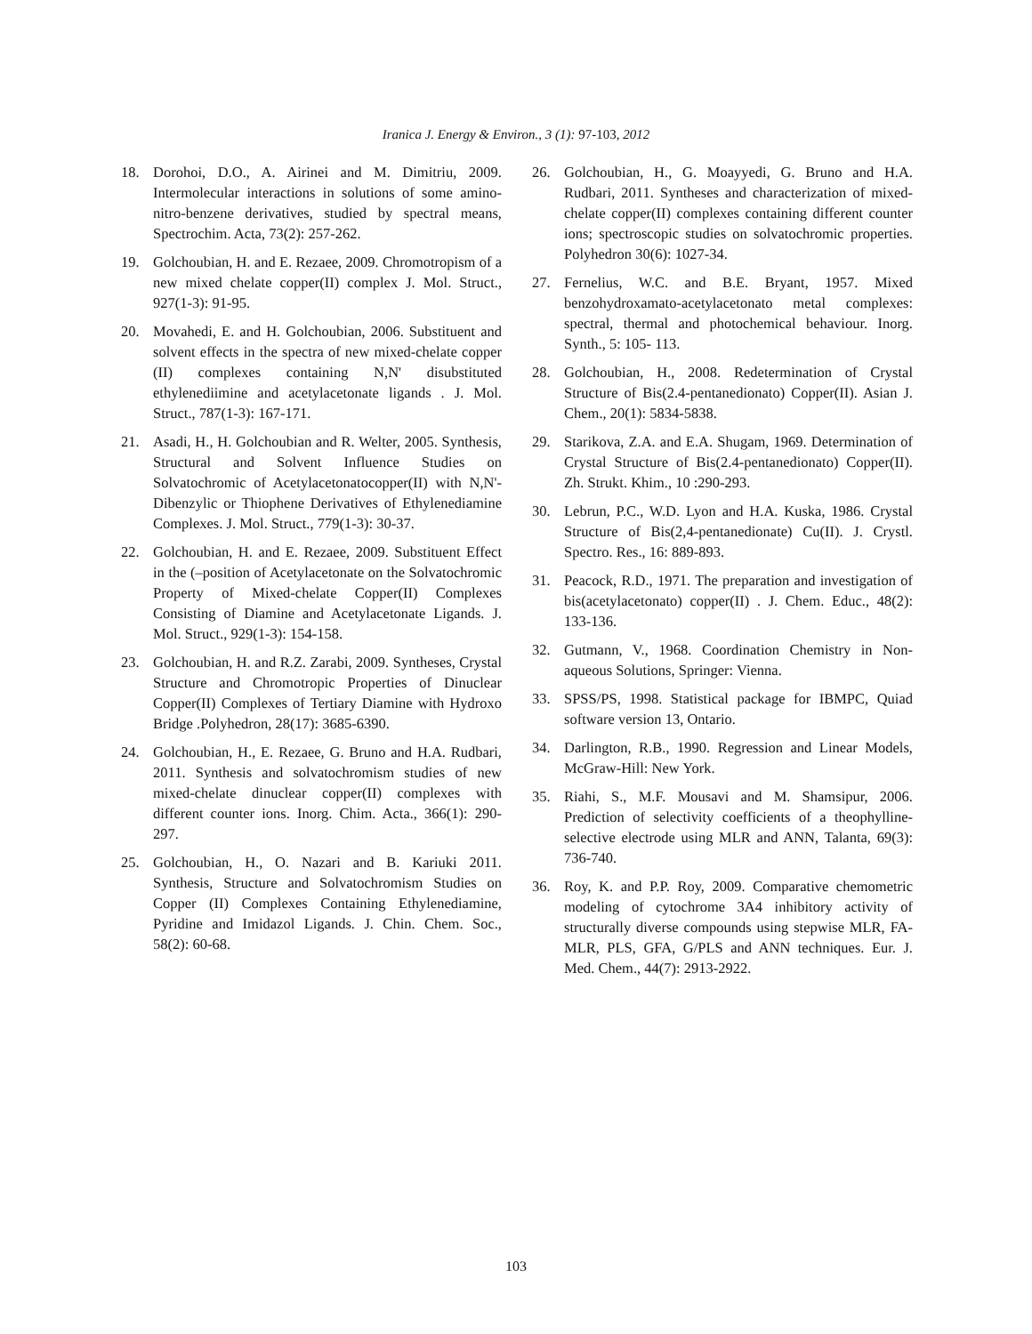Iranica J. Energy & Environ., 3 (1): 97-103, 2012
18. Dorohoi, D.O., A. Airinei and M. Dimitriu, 2009. Intermolecular interactions in solutions of some amino-nitro-benzene derivatives, studied by spectral means, Spectrochim. Acta, 73(2): 257-262.
19. Golchoubian, H. and E. Rezaee, 2009. Chromotropism of a new mixed chelate copper(II) complex J. Mol. Struct., 927(1-3): 91-95.
20. Movahedi, E. and H. Golchoubian, 2006. Substituent and solvent effects in the spectra of new mixed-chelate copper (II) complexes containing N,N' disubstituted ethylenediimine and acetylacetonate ligands . J. Mol. Struct., 787(1-3): 167-171.
21. Asadi, H., H. Golchoubian and R. Welter, 2005. Synthesis, Structural and Solvent Influence Studies on Solvatochromic of Acetylacetonatocopper(II) with N,N'-Dibenzylic or Thiophene Derivatives of Ethylenediamine Complexes. J. Mol. Struct., 779(1-3): 30-37.
22. Golchoubian, H. and E. Rezaee, 2009. Substituent Effect in the (–position of Acetylacetonate on the Solvatochromic Property of Mixed-chelate Copper(II) Complexes Consisting of Diamine and Acetylacetonate Ligands. J. Mol. Struct., 929(1-3): 154-158.
23. Golchoubian, H. and R.Z. Zarabi, 2009. Syntheses, Crystal Structure and Chromotropic Properties of Dinuclear Copper(II) Complexes of Tertiary Diamine with Hydroxo Bridge .Polyhedron, 28(17): 3685-6390.
24. Golchoubian, H., E. Rezaee, G. Bruno and H.A. Rudbari, 2011. Synthesis and solvatochromism studies of new mixed-chelate dinuclear copper(II) complexes with different counter ions. Inorg. Chim. Acta., 366(1): 290-297.
25. Golchoubian, H., O. Nazari and B. Kariuki 2011. Synthesis, Structure and Solvatochromism Studies on Copper (II) Complexes Containing Ethylenediamine, Pyridine and Imidazol Ligands. J. Chin. Chem. Soc., 58(2): 60-68.
26. Golchoubian, H., G. Moayyedi, G. Bruno and H.A. Rudbari, 2011. Syntheses and characterization of mixed-chelate copper(II) complexes containing different counter ions; spectroscopic studies on solvatochromic properties. Polyhedron 30(6): 1027-34.
27. Fernelius, W.C. and B.E. Bryant, 1957. Mixed benzohydroxamato-acetylacetonato metal complexes: spectral, thermal and photochemical behaviour. Inorg. Synth., 5: 105- 113.
28. Golchoubian, H., 2008. Redetermination of Crystal Structure of Bis(2.4-pentanedionato) Copper(II). Asian J. Chem., 20(1): 5834-5838.
29. Starikova, Z.A. and E.A. Shugam, 1969. Determination of Crystal Structure of Bis(2.4-pentanedionato) Copper(II). Zh. Strukt. Khim., 10 :290-293.
30. Lebrun, P.C., W.D. Lyon and H.A. Kuska, 1986. Crystal Structure of Bis(2,4-pentanedionate) Cu(II). J. Crystl. Spectro. Res., 16: 889-893.
31. Peacock, R.D., 1971. The preparation and investigation of bis(acetylacetonato) copper(II) . J. Chem. Educ., 48(2): 133-136.
32. Gutmann, V., 1968. Coordination Chemistry in Non-aqueous Solutions, Springer: Vienna.
33. SPSS/PS, 1998. Statistical package for IBMPC, Quiad software version 13, Ontario.
34. Darlington, R.B., 1990. Regression and Linear Models, McGraw-Hill: New York.
35. Riahi, S., M.F. Mousavi and M. Shamsipur, 2006. Prediction of selectivity coefficients of a theophylline-selective electrode using MLR and ANN, Talanta, 69(3): 736-740.
36. Roy, K. and P.P. Roy, 2009. Comparative chemometric modeling of cytochrome 3A4 inhibitory activity of structurally diverse compounds using stepwise MLR, FA-MLR, PLS, GFA, G/PLS and ANN techniques. Eur. J. Med. Chem., 44(7): 2913-2922.
103